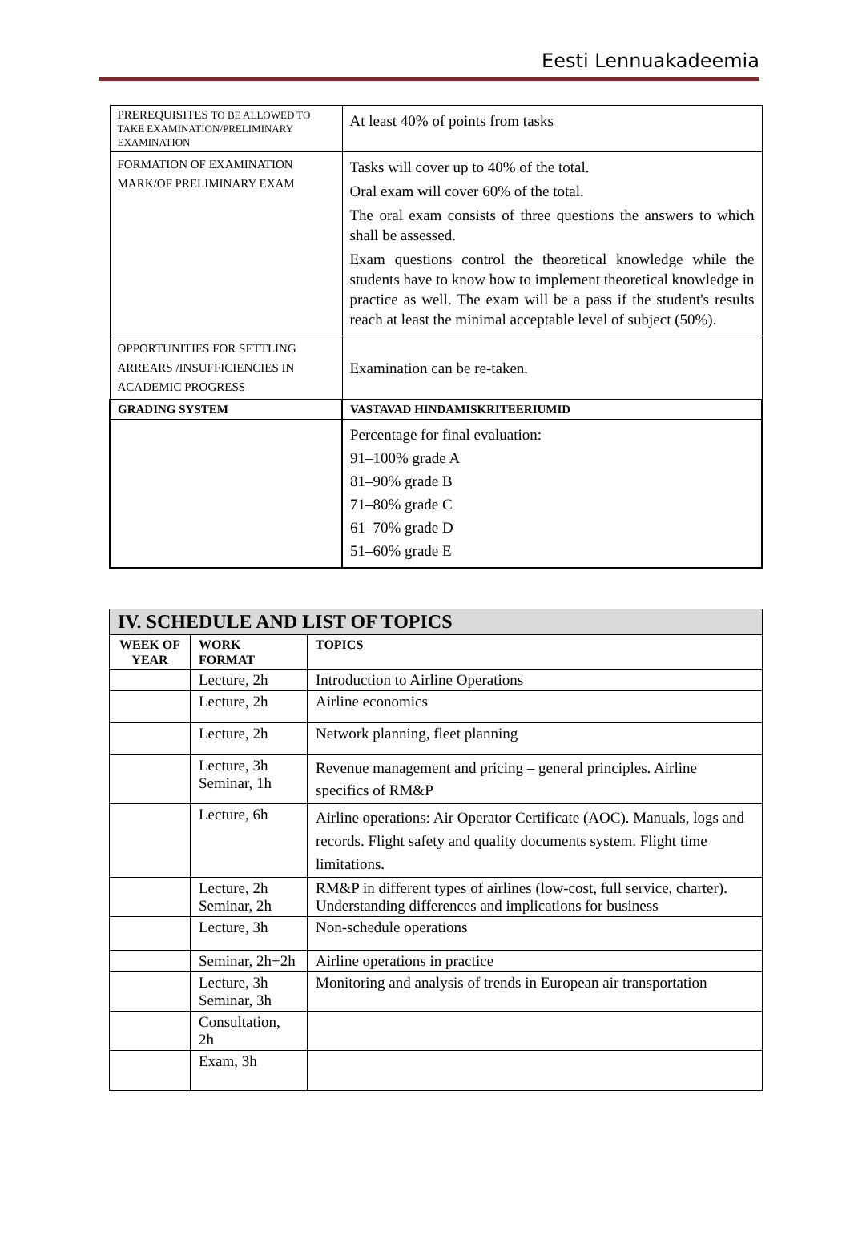Eesti Lennuakadeemia
| PREREQUISITES TO BE ALLOWED TO TAKE EXAMINATION/PRELIMINARY EXAMINATION | At least 40% of points from tasks |
| FORMATION OF EXAMINATION MARK/OF PRELIMINARY EXAM | Tasks will cover up to 40% of the total. Oral exam will cover 60% of the total. The oral exam consists of three questions the answers to which shall be assessed. Exam questions control the theoretical knowledge while the students have to know how to implement theoretical knowledge in practice as well. The exam will be a pass if the student's results reach at least the minimal acceptable level of subject (50%). |
| OPPORTUNITIES FOR SETTLING ARREARS /INSUFFICIENCIES IN ACADEMIC PROGRESS | Examination can be re-taken. |
| GRADING SYSTEM | VASTAVAD HINDAMISKRITEERIUMID |
| | Percentage for final evaluation: 91–100% grade A 81–90% grade B 71–80% grade C 61–70% grade D 51–60% grade E |
| IV. SCHEDULE AND LIST OF TOPICS | | |
| WEEK OF YEAR | WORK FORMAT | TOPICS |
| | Lecture, 2h | Introduction to Airline Operations |
| | Lecture, 2h | Airline economics |
| | Lecture, 2h | Network planning, fleet planning |
| | Lecture, 3h Seminar, 1h | Revenue management and pricing – general principles. Airline specifics of RM&P |
| | Lecture, 6h | Airline operations: Air Operator Certificate (AOC). Manuals, logs and records. Flight safety and quality documents system. Flight time limitations. |
| | Lecture, 2h Seminar, 2h | RM&P in different types of airlines (low-cost, full service, charter). Understanding differences and implications for business |
| | Lecture, 3h | Non-schedule operations |
| | Seminar, 2h+2h | Airline operations in practice |
| | Lecture, 3h Seminar, 3h | Monitoring and analysis of trends in European air transportation |
| | Consultation, 2h | |
| | Exam, 3h | |